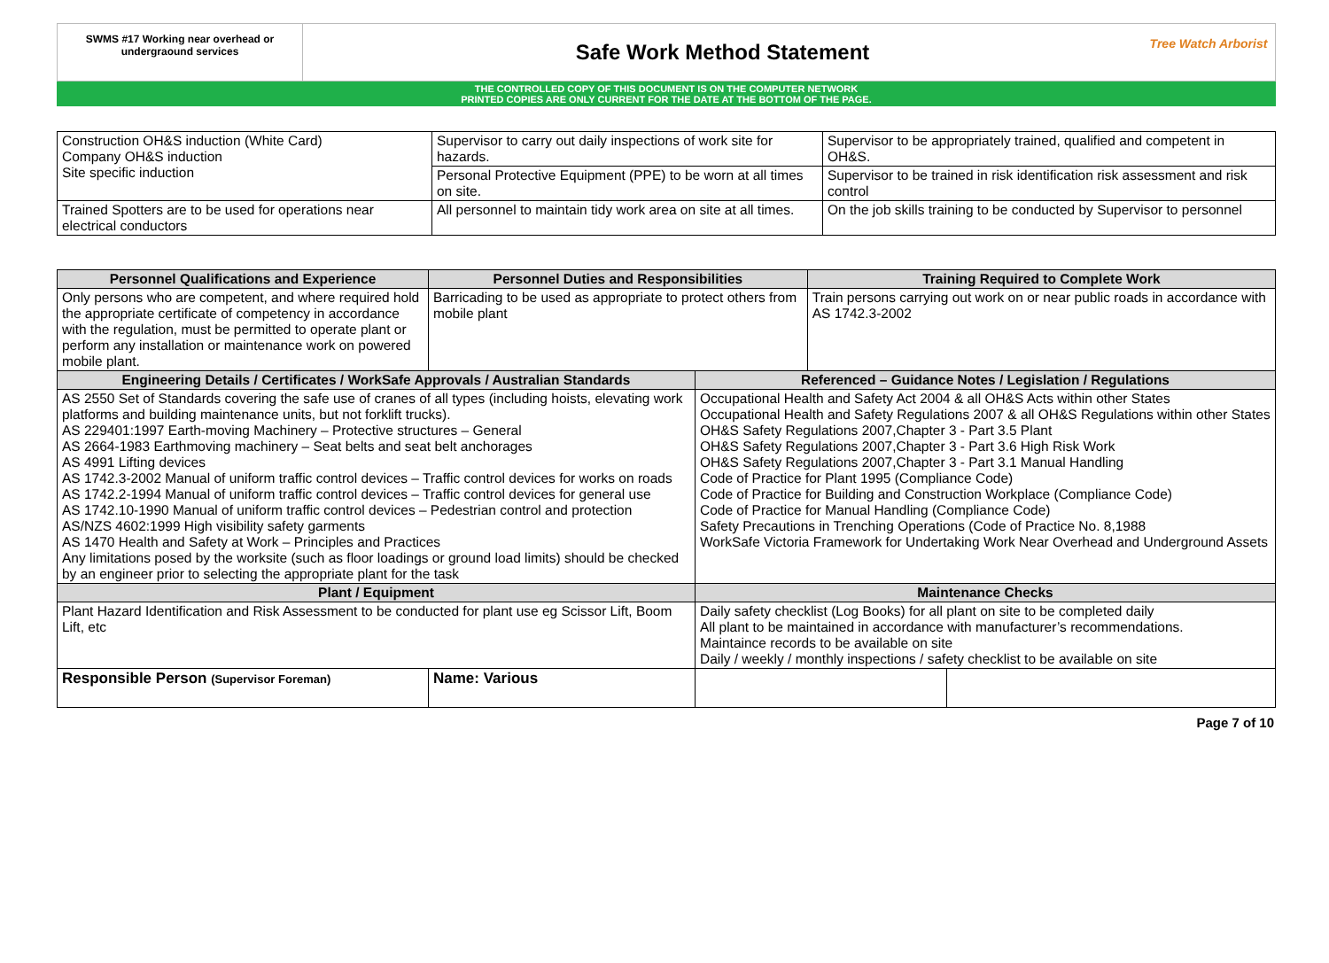SWMS #17 Working near overhead or undergraound services
Safe Work Method Statement
Tree Watch Arborist
THE CONTROLLED COPY OF THIS DOCUMENT IS ON THE COMPUTER NETWORK
PRINTED COPIES ARE ONLY CURRENT FOR THE DATE AT THE BOTTOM OF THE PAGE.
| Construction OH&S induction (White Card) Company OH&S induction Site specific induction | Supervisor to carry out daily inspections of work site for hazards. | Supervisor to be appropriately trained, qualified and competent in OH&S. |
| | Personal Protective Equipment (PPE) to be worn at all times on site. | Supervisor to be trained in risk identification risk assessment and risk control |
| Trained Spotters are to be used for operations near electrical conductors | All personnel to maintain tidy work area on site at all times. | On the job skills training to be conducted by Supervisor to personnel |
| Personnel Qualifications and Experience | Personnel Duties and Responsibilities | | Training Required to Complete Work | |
| --- | --- | --- | --- | --- |
| Only persons who are competent, and where required hold the appropriate certificate of competency in accordance with the regulation, must be permitted to operate plant or perform any installation or maintenance work on powered mobile plant. | Barricading to be used as appropriate to protect others from mobile plant | | Train persons carrying out work on or near public roads in accordance with AS 1742.3-2002 | |
| Engineering Details / Certificates / WorkSafe Approvals / Australian Standards | | Referenced – Guidance Notes / Legislation / Regulations | | |
| AS 2550 Set of Standards covering the safe use of cranes of all types (including hoists, elevating work platforms and building maintenance units, but not forklift trucks). AS 229401:1997 Earth-moving Machinery – Protective structures – General AS 2664-1983 Earthmoving machinery – Seat belts and seat belt anchorages AS 4991 Lifting devices AS 1742.3-2002 Manual of uniform traffic control devices – Traffic control devices for works on roads AS 1742.2-1994 Manual of uniform traffic control devices – Traffic control devices for general use AS 1742.10-1990 Manual of uniform traffic control devices – Pedestrian control and protection AS/NZS 4602:1999 High visibility safety garments AS 1470 Health and Safety at Work – Principles and Practices Any limitations posed by the worksite (such as floor loadings or ground load limits) should be checked by an engineer prior to selecting the appropriate plant for the task | | Occupational Health and Safety Act 2004 & all OH&S Acts within other States Occupational Health and Safety Regulations 2007 & all OH&S Regulations within other States OH&S Safety Regulations 2007,Chapter 3 - Part 3.5 Plant OH&S Safety Regulations 2007,Chapter 3 - Part 3.6 High Risk Work OH&S Safety Regulations 2007,Chapter 3 - Part 3.1 Manual Handling Code of Practice for Plant 1995 (Compliance Code) Code of Practice for Building and Construction Workplace (Compliance Code) Code of Practice for Manual Handling (Compliance Code) Safety Precautions in Trenching Operations (Code of Practice No. 8,1988 WorkSafe Victoria Framework for Undertaking Work Near Overhead and Underground Assets | | |
| Plant / Equipment | | Maintenance Checks | | |
| Plant Hazard Identification and Risk Assessment to be conducted for plant use eg Scissor Lift, Boom Lift, etc | | Daily safety checklist (Log Books) for all plant on site to be completed daily All plant to be maintained in accordance with manufacturer’s recommendations. Maintaince records to be available on site Daily / weekly / monthly inspections / safety checklist to be available on site | | |
| Responsible Person (Supervisor Foreman) | Name: Various | | | |
Page 7 of 10